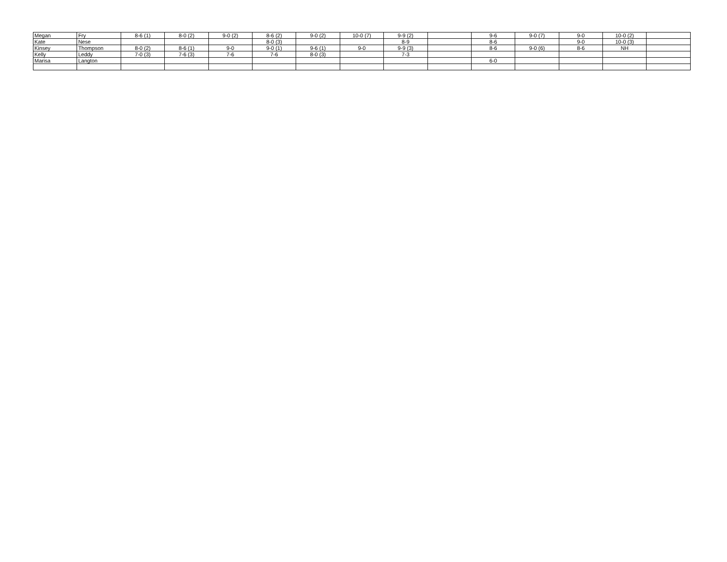| Megan | Fry | 8-6 (1) | 8-0 (2) | 9-0 (2) | 8-6 (2) | 9-0 (2) | 10-0 (7) | 9-9 (2) | | 9-6 | 9-0 (7) | 9-0 | 10-0 (2) | |
| Kate | Nese | | | | 8-0 (3) | | | 8-9 | | 8-6 | | 9-0 | 10-0 (3) | |
| Kinsey | Thompson | 8-0 (2) | 8-6 (1) | 9-0 | 9-0 (1) | 9-6 (1) | 9-0 | 9-9 (3) | | 8-6 | 9-0 (6) | 8-6 | NH | |
| Kelly | Leddy | 7-0 (3) | 7-6 (3) | 7-6 | 7-6 | 8-0 (3) | | 7-3 | | | | | | |
| Marisa | Langton | | | | | | | | | 6-0 | | | | |